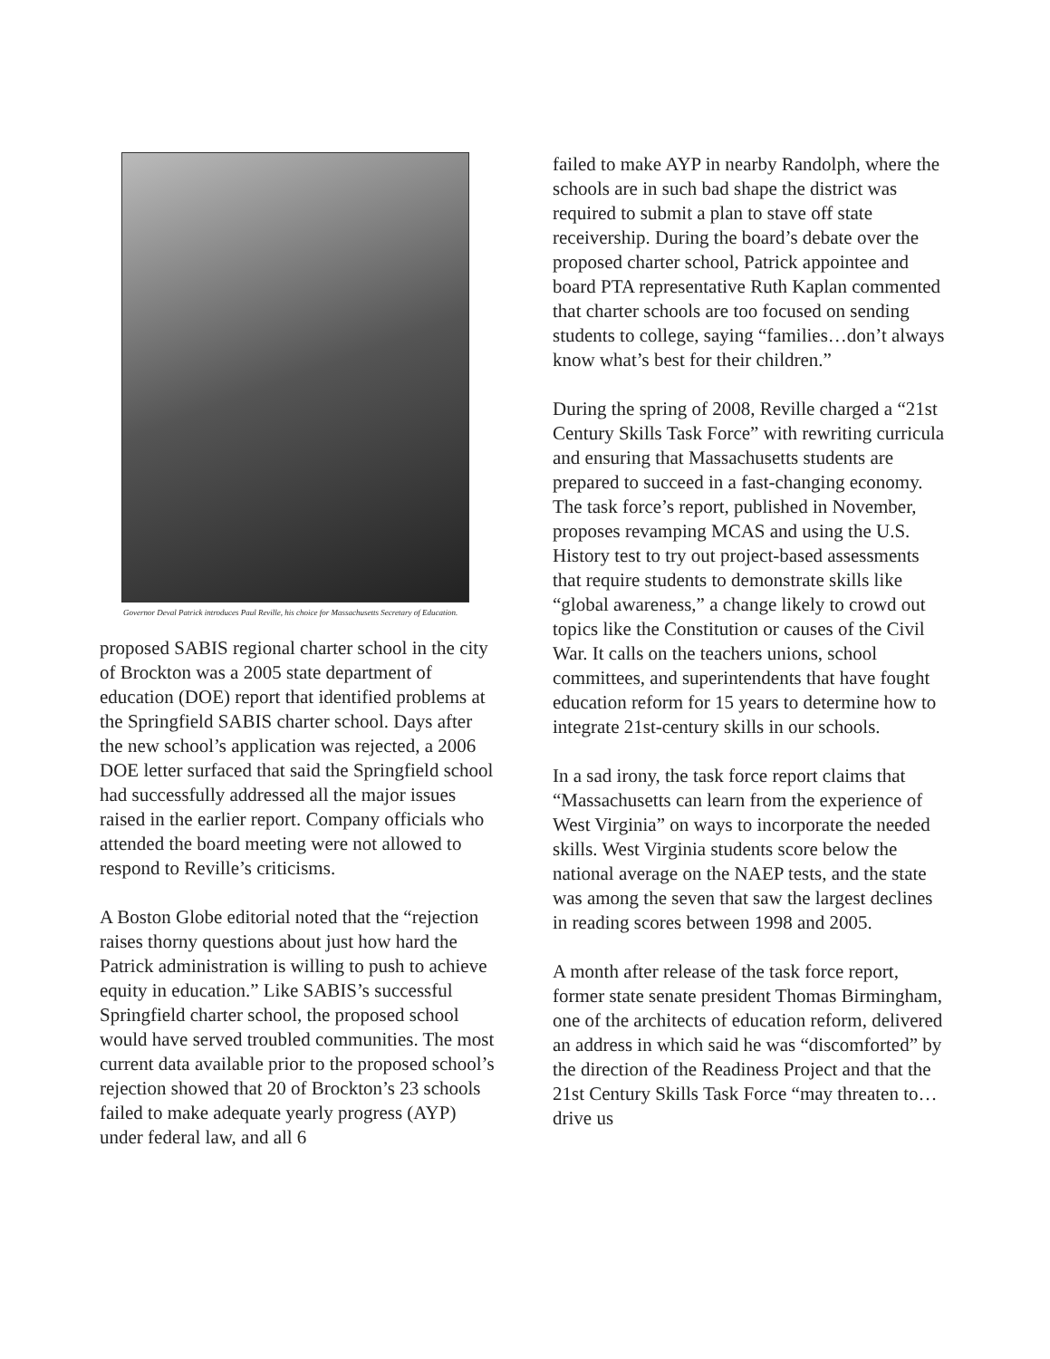Governor Deval Patrick introduces Paul Reville, his choice for Massachusetts Secretary of Education.
proposed SABIS regional charter school in the city of Brockton was a 2005 state department of education (DOE) report that identified problems at the Springfield SABIS charter school. Days after the new school’s application was rejected, a 2006 DOE letter surfaced that said the Springfield school had successfully addressed all the major issues raised in the earlier report. Company officials who attended the board meeting were not allowed to respond to Reville’s criticisms.
A Boston Globe editorial noted that the “rejection raises thorny questions about just how hard the Patrick administration is willing to push to achieve equity in education.” Like SABIS’s successful Springfield charter school, the proposed school would have served troubled communities. The most current data available prior to the proposed school’s rejection showed that 20 of Brockton’s 23 schools failed to make adequate yearly progress (AYP) under federal law, and all 6
failed to make AYP in nearby Randolph, where the schools are in such bad shape the district was required to submit a plan to stave off state receivership. During the board’s debate over the proposed charter school, Patrick appointee and board PTA representative Ruth Kaplan commented that charter schools are too focused on sending students to college, saying “families…don’t always know what’s best for their children.”
During the spring of 2008, Reville charged a “21st Century Skills Task Force” with rewriting curricula and ensuring that Massachusetts students are prepared to succeed in a fast-changing economy. The task force’s report, published in November, proposes revamping MCAS and using the U.S. History test to try out project-based assessments that require students to demonstrate skills like “global awareness,” a change likely to crowd out topics like the Constitution or causes of the Civil War. It calls on the teachers unions, school committees, and superintendents that have fought education reform for 15 years to determine how to integrate 21st-century skills in our schools.
In a sad irony, the task force report claims that “Massachusetts can learn from the experience of West Virginia” on ways to incorporate the needed skills. West Virginia students score below the national average on the NAEP tests, and the state was among the seven that saw the largest declines in reading scores between 1998 and 2005.
A month after release of the task force report, former state senate president Thomas Birmingham, one of the architects of education reform, delivered an address in which said he was “discomforted” by the direction of the Readiness Project and that the 21st Century Skills Task Force “may threaten to…drive us